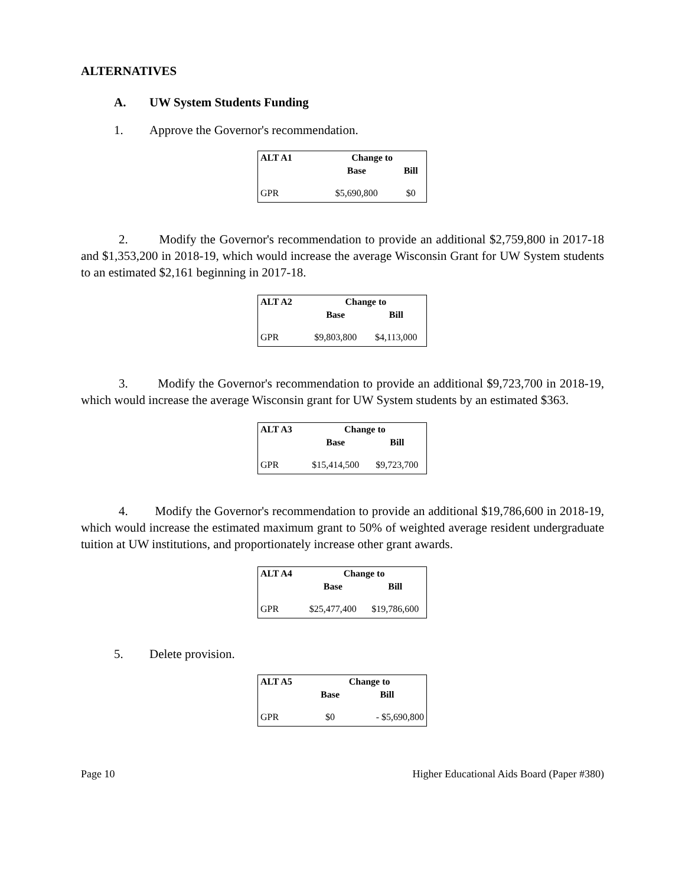ALTERNATIVES
A. UW System Students Funding
1. Approve the Governor's recommendation.
| ALT A1 | Change to | |
| --- | --- | --- |
| | Base | Bill |
| GPR | $5,690,800 | $0 |
2. Modify the Governor's recommendation to provide an additional $2,759,800 in 2017-18 and $1,353,200 in 2018-19, which would increase the average Wisconsin Grant for UW System students to an estimated $2,161 beginning in 2017-18.
| ALT A2 | Change to | |
| --- | --- | --- |
| | Base | Bill |
| GPR | $9,803,800 | $4,113,000 |
3. Modify the Governor's recommendation to provide an additional $9,723,700 in 2018-19, which would increase the average Wisconsin grant for UW System students by an estimated $363.
| ALT A3 | Change to | |
| --- | --- | --- |
| | Base | Bill |
| GPR | $15,414,500 | $9,723,700 |
4. Modify the Governor's recommendation to provide an additional $19,786,600 in 2018-19, which would increase the estimated maximum grant to 50% of weighted average resident undergraduate tuition at UW institutions, and proportionately increase other grant awards.
| ALT A4 | Change to | |
| --- | --- | --- |
| | Base | Bill |
| GPR | $25,477,400 | $19,786,600 |
5. Delete provision.
| ALT A5 | Change to | |
| --- | --- | --- |
| | Base | Bill |
| GPR | $0 | - $5,690,800 |
Page 10 Higher Educational Aids Board (Paper #380)